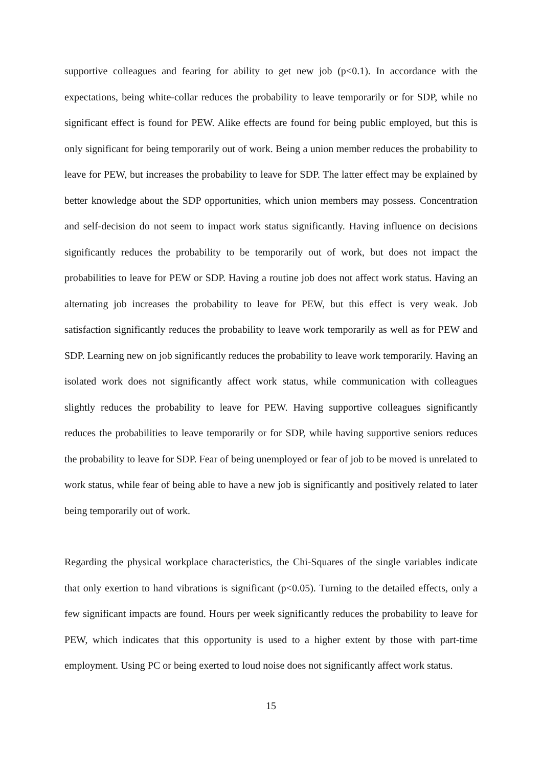supportive colleagues and fearing for ability to get new job (p<0.1). In accordance with the expectations, being white-collar reduces the probability to leave temporarily or for SDP, while no significant effect is found for PEW. Alike effects are found for being public employed, but this is only significant for being temporarily out of work. Being a union member reduces the probability to leave for PEW, but increases the probability to leave for SDP. The latter effect may be explained by better knowledge about the SDP opportunities, which union members may possess. Concentration and self-decision do not seem to impact work status significantly. Having influence on decisions significantly reduces the probability to be temporarily out of work, but does not impact the probabilities to leave for PEW or SDP. Having a routine job does not affect work status. Having an alternating job increases the probability to leave for PEW, but this effect is very weak. Job satisfaction significantly reduces the probability to leave work temporarily as well as for PEW and SDP. Learning new on job significantly reduces the probability to leave work temporarily. Having an isolated work does not significantly affect work status, while communication with colleagues slightly reduces the probability to leave for PEW. Having supportive colleagues significantly reduces the probabilities to leave temporarily or for SDP, while having supportive seniors reduces the probability to leave for SDP. Fear of being unemployed or fear of job to be moved is unrelated to work status, while fear of being able to have a new job is significantly and positively related to later being temporarily out of work.
Regarding the physical workplace characteristics, the Chi-Squares of the single variables indicate that only exertion to hand vibrations is significant (p<0.05). Turning to the detailed effects, only a few significant impacts are found. Hours per week significantly reduces the probability to leave for PEW, which indicates that this opportunity is used to a higher extent by those with part-time employment. Using PC or being exerted to loud noise does not significantly affect work status.
15